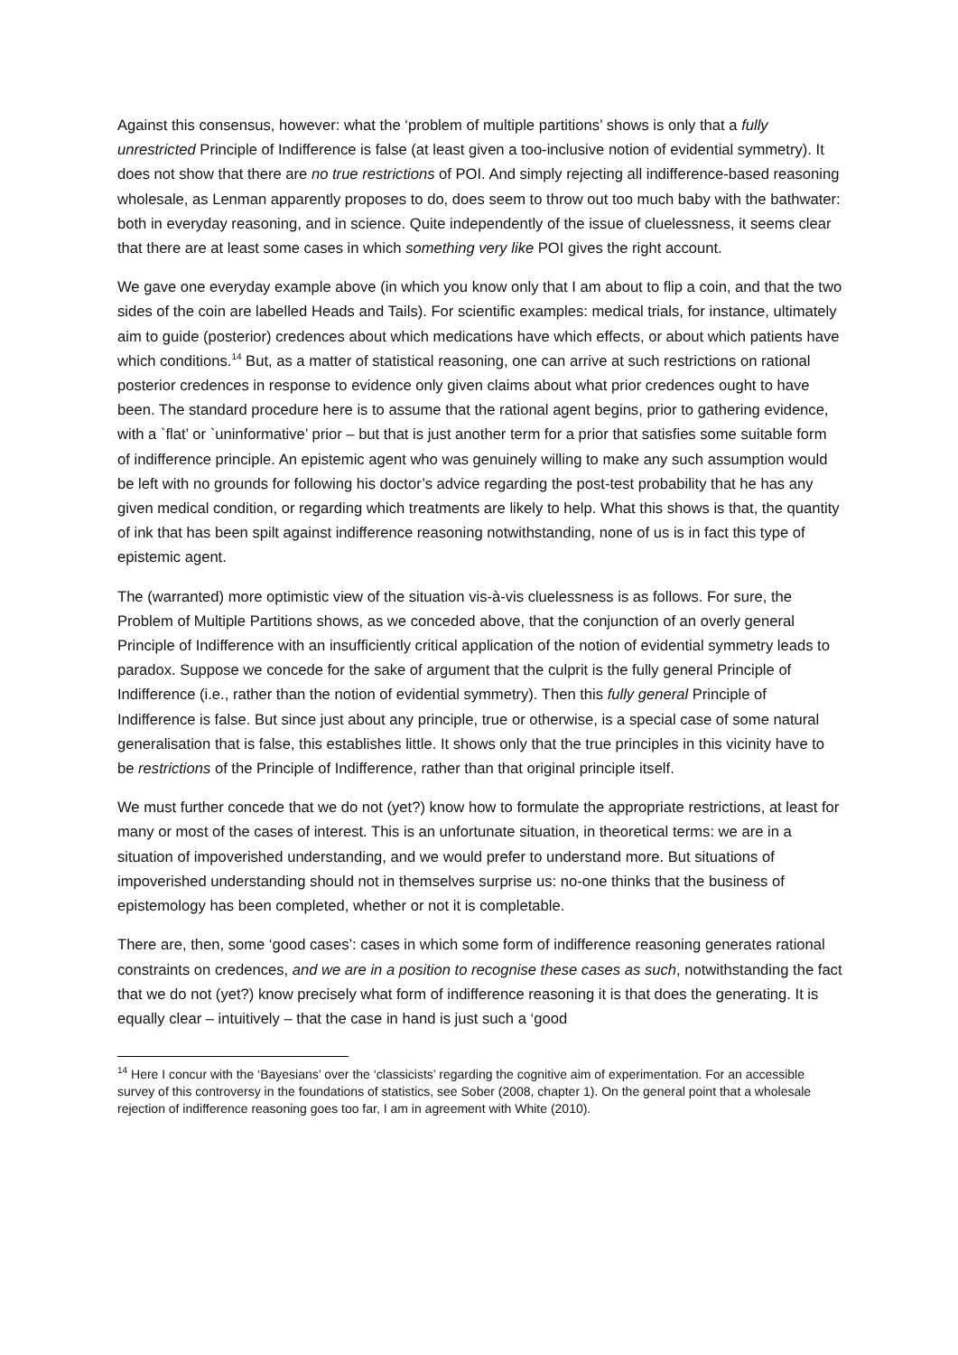Against this consensus, however: what the ‘problem of multiple partitions’ shows is only that a fully unrestricted Principle of Indifference is false (at least given a too-inclusive notion of evidential symmetry). It does not show that there are no true restrictions of POI. And simply rejecting all indifference-based reasoning wholesale, as Lenman apparently proposes to do, does seem to throw out too much baby with the bathwater: both in everyday reasoning, and in science. Quite independently of the issue of cluelessness, it seems clear that there are at least some cases in which something very like POI gives the right account.
We gave one everyday example above (in which you know only that I am about to flip a coin, and that the two sides of the coin are labelled Heads and Tails). For scientific examples: medical trials, for instance, ultimately aim to guide (posterior) credences about which medications have which effects, or about which patients have which conditions.<sup>14</sup> But, as a matter of statistical reasoning, one can arrive at such restrictions on rational posterior credences in response to evidence only given claims about what prior credences ought to have been. The standard procedure here is to assume that the rational agent begins, prior to gathering evidence, with a `flat’ or `uninformative’ prior – but that is just another term for a prior that satisfies some suitable form of indifference principle. An epistemic agent who was genuinely willing to make any such assumption would be left with no grounds for following his doctor’s advice regarding the post-test probability that he has any given medical condition, or regarding which treatments are likely to help. What this shows is that, the quantity of ink that has been spilt against indifference reasoning notwithstanding, none of us is in fact this type of epistemic agent.
The (warranted) more optimistic view of the situation vis-à-vis cluelessness is as follows. For sure, the Problem of Multiple Partitions shows, as we conceded above, that the conjunction of an overly general Principle of Indifference with an insufficiently critical application of the notion of evidential symmetry leads to paradox. Suppose we concede for the sake of argument that the culprit is the fully general Principle of Indifference (i.e., rather than the notion of evidential symmetry). Then this fully general Principle of Indifference is false. But since just about any principle, true or otherwise, is a special case of some natural generalisation that is false, this establishes little. It shows only that the true principles in this vicinity have to be restrictions of the Principle of Indifference, rather than that original principle itself.
We must further concede that we do not (yet?) know how to formulate the appropriate restrictions, at least for many or most of the cases of interest. This is an unfortunate situation, in theoretical terms: we are in a situation of impoverished understanding, and we would prefer to understand more. But situations of impoverished understanding should not in themselves surprise us: no-one thinks that the business of epistemology has been completed, whether or not it is completable.
There are, then, some ‘good cases’: cases in which some form of indifference reasoning generates rational constraints on credences, and we are in a position to recognise these cases as such, notwithstanding the fact that we do not (yet?) know precisely what form of indifference reasoning it is that does the generating. It is equally clear – intuitively – that the case in hand is just such a ‘good
<sup>14</sup> Here I concur with the ‘Bayesians’ over the ‘classicists’ regarding the cognitive aim of experimentation. For an accessible survey of this controversy in the foundations of statistics, see Sober (2008, chapter 1). On the general point that a wholesale rejection of indifference reasoning goes too far, I am in agreement with White (2010).